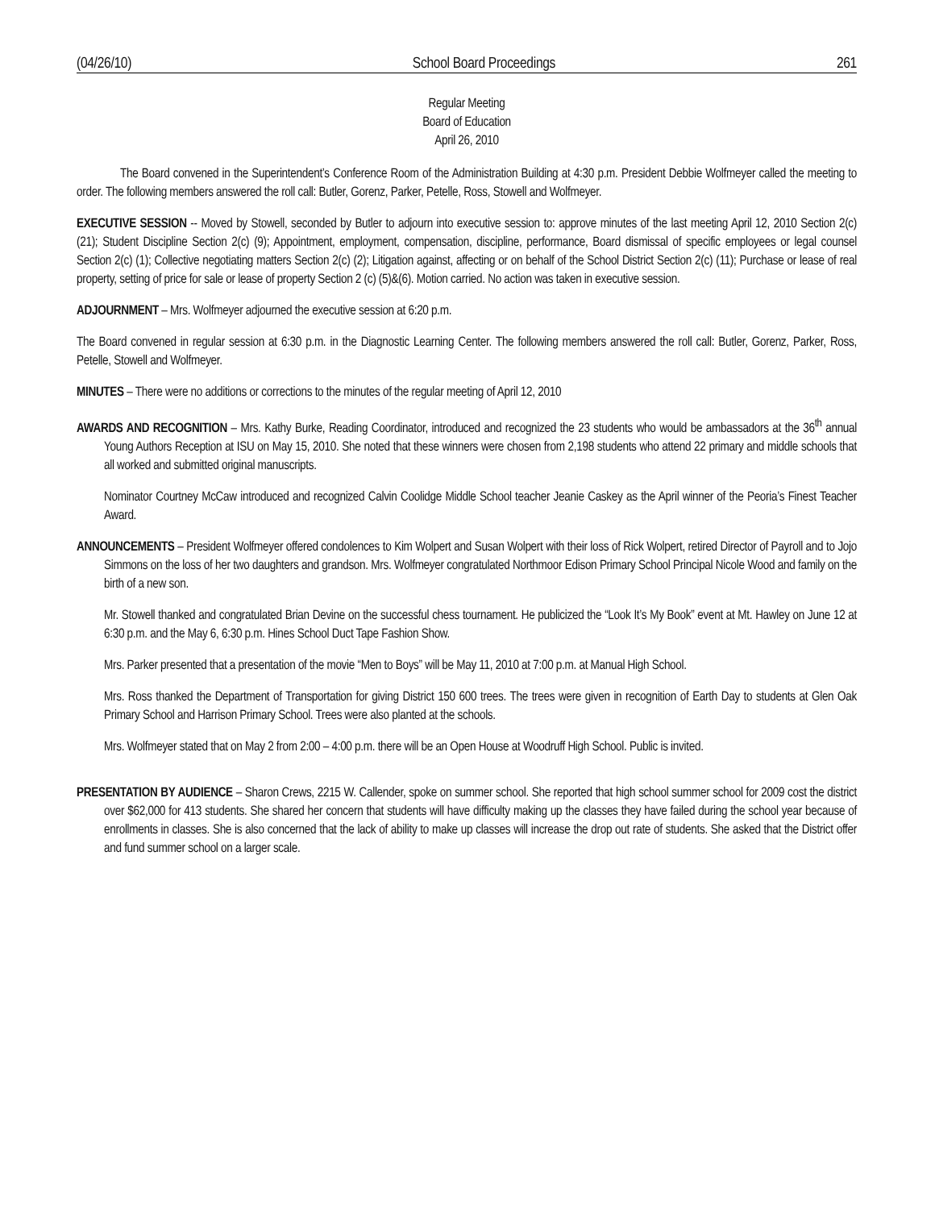(04/26/10) School Board Proceedings 261
Regular Meeting
Board of Education
April 26, 2010
The Board convened in the Superintendent’s Conference Room of the Administration Building at 4:30 p.m. President Debbie Wolfmeyer called the meeting to order. The following members answered the roll call: Butler, Gorenz, Parker, Petelle, Ross, Stowell and Wolfmeyer.
EXECUTIVE SESSION -- Moved by Stowell, seconded by Butler to adjourn into executive session to: approve minutes of the last meeting April 12, 2010 Section 2(c) (21); Student Discipline Section 2(c) (9); Appointment, employment, compensation, discipline, performance, Board dismissal of specific employees or legal counsel Section 2(c) (1); Collective negotiating matters Section 2(c) (2); Litigation against, affecting or on behalf of the School District Section 2(c) (11); Purchase or lease of real property, setting of price for sale or lease of property Section 2 (c) (5)&(6). Motion carried. No action was taken in executive session.
ADJOURNMENT – Mrs. Wolfmeyer adjourned the executive session at 6:20 p.m.
The Board convened in regular session at 6:30 p.m. in the Diagnostic Learning Center. The following members answered the roll call: Butler, Gorenz, Parker, Ross, Petelle, Stowell and Wolfmeyer.
MINUTES – There were no additions or corrections to the minutes of the regular meeting of April 12, 2010
AWARDS AND RECOGNITION – Mrs. Kathy Burke, Reading Coordinator, introduced and recognized the 23 students who would be ambassadors at the 36<sup>th</sup> annual Young Authors Reception at ISU on May 15, 2010. She noted that these winners were chosen from 2,198 students who attend 22 primary and middle schools that all worked and submitted original manuscripts.
Nominator Courtney McCaw introduced and recognized Calvin Coolidge Middle School teacher Jeanie Caskey as the April winner of the Peoria’s Finest Teacher Award.
ANNOUNCEMENTS – President Wolfmeyer offered condolences to Kim Wolpert and Susan Wolpert with their loss of Rick Wolpert, retired Director of Payroll and to Jojo Simmons on the loss of her two daughters and grandson. Mrs. Wolfmeyer congratulated Northmoor Edison Primary School Principal Nicole Wood and family on the birth of a new son.
Mr. Stowell thanked and congratulated Brian Devine on the successful chess tournament. He publicized the “Look It’s My Book” event at Mt. Hawley on June 12 at 6:30 p.m. and the May 6, 6:30 p.m. Hines School Duct Tape Fashion Show.
Mrs. Parker presented that a presentation of the movie “Men to Boys” will be May 11, 2010 at 7:00 p.m. at Manual High School.
Mrs. Ross thanked the Department of Transportation for giving District 150 600 trees. The trees were given in recognition of Earth Day to students at Glen Oak Primary School and Harrison Primary School. Trees were also planted at the schools.
Mrs. Wolfmeyer stated that on May 2 from 2:00 – 4:00 p.m. there will be an Open House at Woodruff High School. Public is invited.
PRESENTATION BY AUDIENCE – Sharon Crews, 2215 W. Callender, spoke on summer school. She reported that high school summer school for 2009 cost the district over $62,000 for 413 students. She shared her concern that students will have difficulty making up the classes they have failed during the school year because of enrollments in classes. She is also concerned that the lack of ability to make up classes will increase the drop out rate of students. She asked that the District offer and fund summer school on a larger scale.